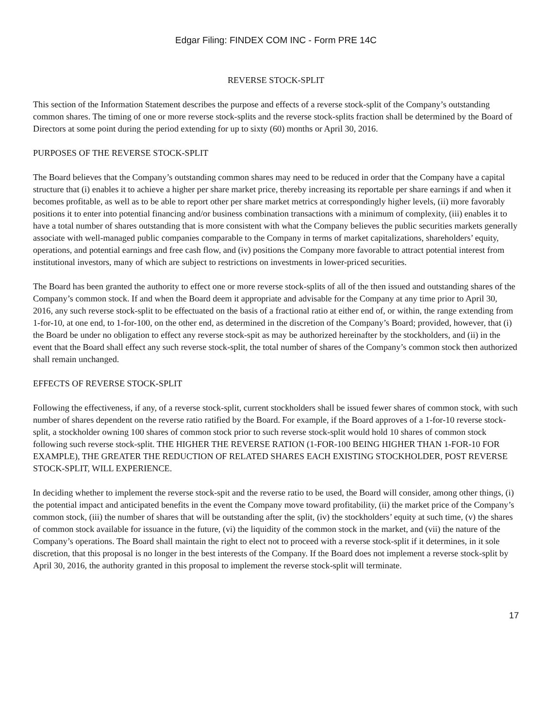Edgar Filing: FINDEX COM INC - Form PRE 14C
REVERSE STOCK-SPLIT
This section of the Information Statement describes the purpose and effects of a reverse stock-split of the Company’s outstanding common shares. The timing of one or more reverse stock-splits and the reverse stock-splits fraction shall be determined by the Board of Directors at some point during the period extending for up to sixty (60) months or April 30, 2016.
PURPOSES OF THE REVERSE STOCK-SPLIT
The Board believes that the Company’s outstanding common shares may need to be reduced in order that the Company have a capital structure that (i) enables it to achieve a higher per share market price, thereby increasing its reportable per share earnings if and when it becomes profitable, as well as to be able to report other per share market metrics at correspondingly higher levels, (ii) more favorably positions it to enter into potential financing and/or business combination transactions with a minimum of complexity, (iii) enables it to have a total number of shares outstanding that is more consistent with what the Company believes the public securities markets generally associate with well-managed public companies comparable to the Company in terms of market capitalizations, shareholders’ equity, operations, and potential earnings and free cash flow, and (iv) positions the Company more favorable to attract potential interest from institutional investors, many of which are subject to restrictions on investments in lower-priced securities.
The Board has been granted the authority to effect one or more reverse stock-splits of all of the then issued and outstanding shares of the Company’s common stock. If and when the Board deem it appropriate and advisable for the Company at any time prior to April 30, 2016, any such reverse stock-split to be effectuated on the basis of a fractional ratio at either end of, or within, the range extending from 1-for-10, at one end, to 1-for-100, on the other end, as determined in the discretion of the Company’s Board; provided, however, that (i) the Board be under no obligation to effect any reverse stock-spit as may be authorized hereinafter by the stockholders, and (ii) in the event that the Board shall effect any such reverse stock-split, the total number of shares of the Company’s common stock then authorized shall remain unchanged.
EFFECTS OF REVERSE STOCK-SPLIT
Following the effectiveness, if any, of a reverse stock-split, current stockholders shall be issued fewer shares of common stock, with such number of shares dependent on the reverse ratio ratified by the Board. For example, if the Board approves of a 1-for-10 reverse stock-split, a stockholder owning 100 shares of common stock prior to such reverse stock-split would hold 10 shares of common stock following such reverse stock-split. THE HIGHER THE REVERSE RATION (1-FOR-100 BEING HIGHER THAN 1-FOR-10 FOR EXAMPLE), THE GREATER THE REDUCTION OF RELATED SHARES EACH EXISTING STOCKHOLDER, POST REVERSE STOCK-SPLIT, WILL EXPERIENCE.
In deciding whether to implement the reverse stock-spit and the reverse ratio to be used, the Board will consider, among other things, (i) the potential impact and anticipated benefits in the event the Company move toward profitability, (ii) the market price of the Company’s common stock, (iii) the number of shares that will be outstanding after the split, (iv) the stockholders’ equity at such time, (v) the shares of common stock available for issuance in the future, (vi) the liquidity of the common stock in the market, and (vii) the nature of the Company’s operations. The Board shall maintain the right to elect not to proceed with a reverse stock-split if it determines, in it sole discretion, that this proposal is no longer in the best interests of the Company. If the Board does not implement a reverse stock-split by April 30, 2016, the authority granted in this proposal to implement the reverse stock-split will terminate.
17